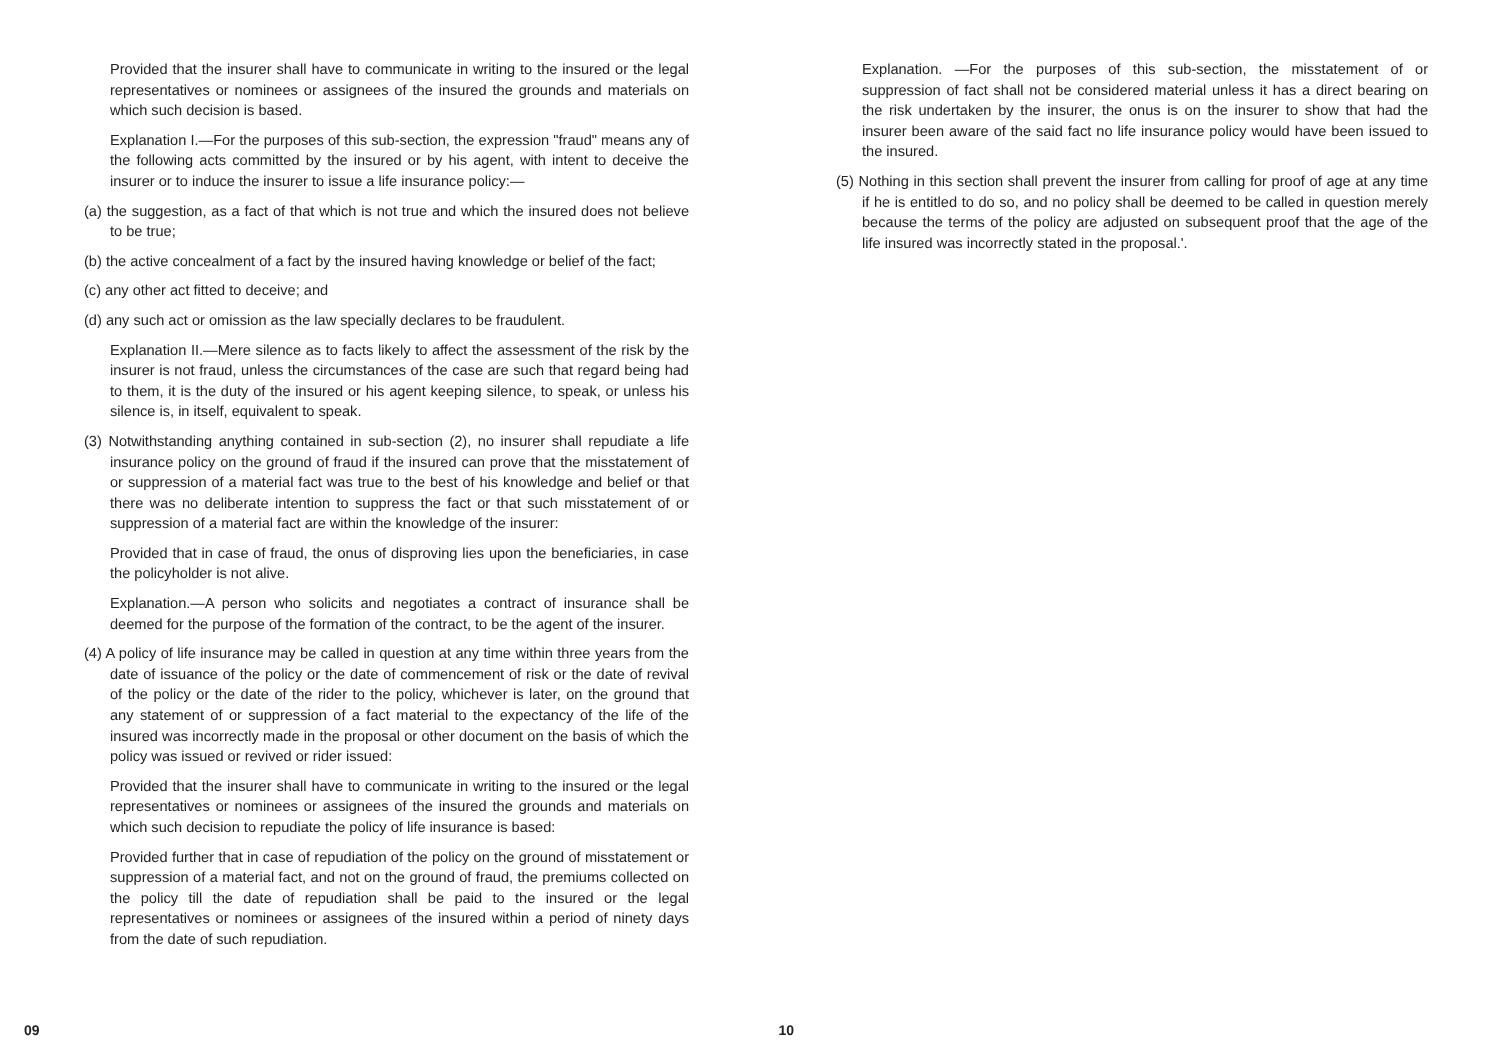Provided that the insurer shall have to communicate in writing to the insured or the legal representatives or nominees or assignees of the insured the grounds and materials on which such decision is based.
Explanation I.—For the purposes of this sub-section, the expression "fraud" means any of the following acts committed by the insured or by his agent, with intent to deceive the insurer or to induce the insurer to issue a life insurance policy:—
(a) the suggestion, as a fact of that which is not true and which the insured does not believe to be true;
(b) the active concealment of a fact by the insured having knowledge or belief of the fact;
(c) any other act fitted to deceive; and
(d) any such act or omission as the law specially declares to be fraudulent.
Explanation II.—Mere silence as to facts likely to affect the assessment of the risk by the insurer is not fraud, unless the circumstances of the case are such that regard being had to them, it is the duty of the insured or his agent keeping silence, to speak, or unless his silence is, in itself, equivalent to speak.
(3) Notwithstanding anything contained in sub-section (2), no insurer shall repudiate a life insurance policy on the ground of fraud if the insured can prove that the misstatement of or suppression of a material fact was true to the best of his knowledge and belief or that there was no deliberate intention to suppress the fact or that such misstatement of or suppression of a material fact are within the knowledge of the insurer:
Provided that in case of fraud, the onus of disproving lies upon the beneficiaries, in case the policyholder is not alive.
Explanation.—A person who solicits and negotiates a contract of insurance shall be deemed for the purpose of the formation of the contract, to be the agent of the insurer.
(4) A policy of life insurance may be called in question at any time within three years from the date of issuance of the policy or the date of commencement of risk or the date of revival of the policy or the date of the rider to the policy, whichever is later, on the ground that any statement of or suppression of a fact material to the expectancy of the life of the insured was incorrectly made in the proposal or other document on the basis of which the policy was issued or revived or rider issued:
Provided that the insurer shall have to communicate in writing to the insured or the legal representatives or nominees or assignees of the insured the grounds and materials on which such decision to repudiate the policy of life insurance is based:
Provided further that in case of repudiation of the policy on the ground of misstatement or suppression of a material fact, and not on the ground of fraud, the premiums collected on the policy till the date of repudiation shall be paid to the insured or the legal representatives or nominees or assignees of the insured within a period of ninety days from the date of such repudiation.
Explanation. —For the purposes of this sub-section, the misstatement of or suppression of fact shall not be considered material unless it has a direct bearing on the risk undertaken by the insurer, the onus is on the insurer to show that had the insurer been aware of the said fact no life insurance policy would have been issued to the insured.
(5) Nothing in this section shall prevent the insurer from calling for proof of age at any time if he is entitled to do so, and no policy shall be deemed to be called in question merely because the terms of the policy are adjusted on subsequent proof that the age of the life insured was incorrectly stated in the proposal.'.
09 10